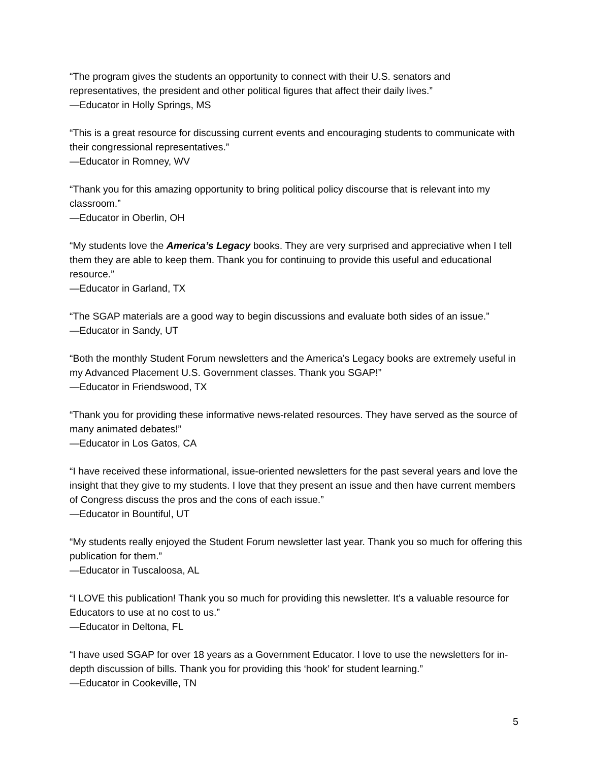“The program gives the students an opportunity to connect with their U.S. senators and representatives, the president and other political figures that affect their daily lives.”
—Educator in Holly Springs, MS
“This is a great resource for discussing current events and encouraging students to communicate with their congressional representatives.”
—Educator in Romney, WV
“Thank you for this amazing opportunity to bring political policy discourse that is relevant into my classroom.”
—Educator in Oberlin, OH
“My students love the America’s Legacy books. They are very surprised and appreciative when I tell them they are able to keep them. Thank you for continuing to provide this useful and educational resource.”
—Educator in Garland, TX
“The SGAP materials are a good way to begin discussions and evaluate both sides of an issue.”
—Educator in Sandy, UT
“Both the monthly Student Forum newsletters and the America’s Legacy books are extremely useful in my Advanced Placement U.S. Government classes. Thank you SGAP!”
—Educator in Friendswood, TX
“Thank you for providing these informative news-related resources. They have served as the source of many animated debates!”
—Educator in Los Gatos, CA
“I have received these informational, issue-oriented newsletters for the past several years and love the insight that they give to my students. I love that they present an issue and then have current members of Congress discuss the pros and the cons of each issue.”
—Educator in Bountiful, UT
“My students really enjoyed the Student Forum newsletter last year. Thank you so much for offering this publication for them.”
—Educator in Tuscaloosa, AL
“I LOVE this publication! Thank you so much for providing this newsletter. It’s a valuable resource for Educators to use at no cost to us.”
—Educator in Deltona, FL
“I have used SGAP for over 18 years as a Government Educator. I love to use the newsletters for in-depth discussion of bills. Thank you for providing this ‘hook’ for student learning.”
—Educator in Cookeville, TN
5